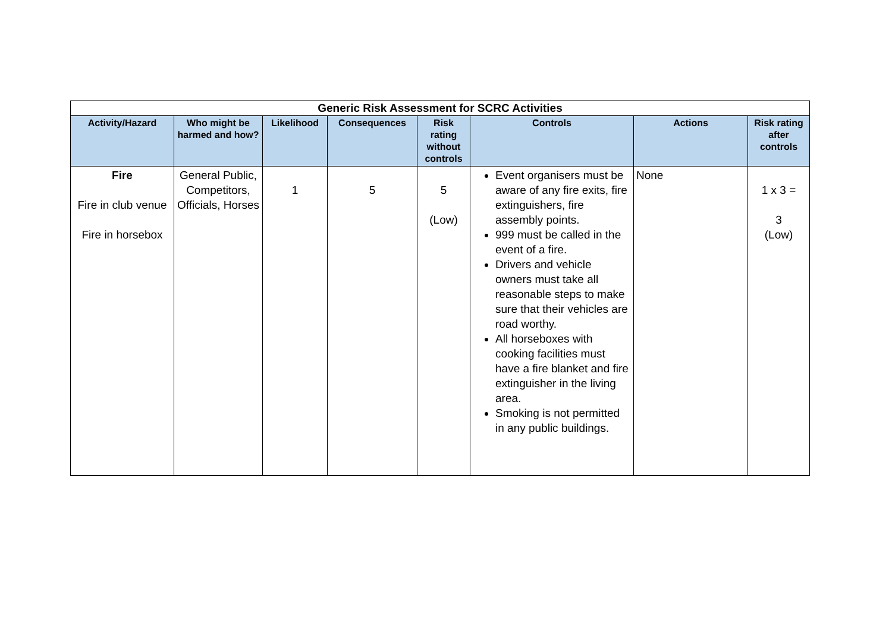| Generic Risk Assessment for SCRC Activities | | | | | | | |
| --- | --- | --- | --- | --- | --- | --- | --- |
| Activity/Hazard | Who might be harmed and how? | Likelihood | Consequences | Risk rating without controls | Controls | Actions | Risk rating after controls |
| Fire Fire in club venue Fire in horsebox | General Public, Competitors, Officials, Horses | 1 | 5 | 5 (Low) | Event organisers must be aware of any fire exits, fire extinguishers, fire assembly points. 999 must be called in the event of a fire. Drivers and vehicle owners must take all reasonable steps to make sure that their vehicles are road worthy. All horseboxes with cooking facilities must have a fire blanket and fire extinguisher in the living area. Smoking is not permitted in any public buildings. | None | 1 x 3 = 3 (Low) |